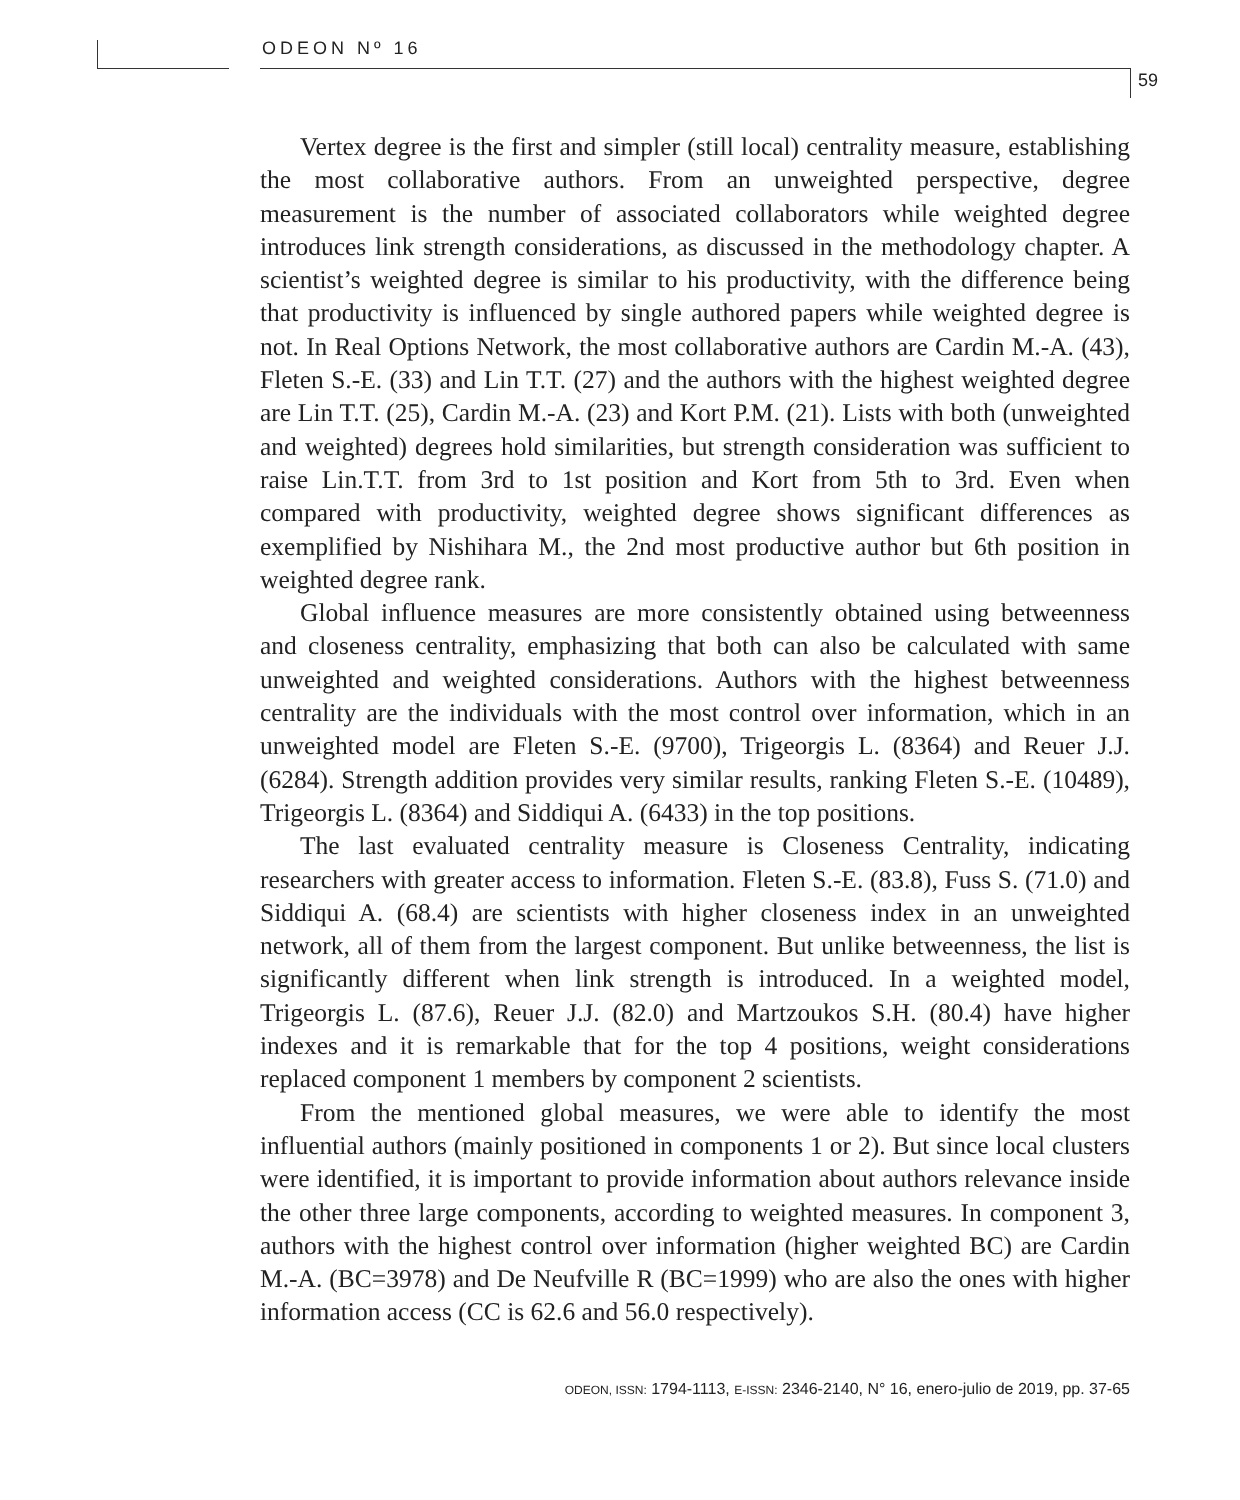ODEON Nº 16
59
Vertex degree is the first and simpler (still local) centrality measure, establishing the most collaborative authors. From an unweighted perspective, degree measurement is the number of associated collaborators while weighted degree introduces link strength considerations, as discussed in the methodology chapter. A scientist’s weighted degree is similar to his productivity, with the difference being that productivity is influenced by single authored papers while weighted degree is not. In Real Options Network, the most collaborative authors are Cardin M.-A. (43), Fleten S.-E. (33) and Lin T.T. (27) and the authors with the highest weighted degree are Lin T.T. (25), Cardin M.-A. (23) and Kort P.M. (21). Lists with both (unweighted and weighted) degrees hold similarities, but strength consideration was sufficient to raise Lin.T.T. from 3rd to 1st position and Kort from 5th to 3rd. Even when compared with productivity, weighted degree shows significant differences as exemplified by Nishihara M., the 2nd most productive author but 6th position in weighted degree rank.
Global influence measures are more consistently obtained using betweenness and closeness centrality, emphasizing that both can also be calculated with same unweighted and weighted considerations. Authors with the highest betweenness centrality are the individuals with the most control over information, which in an unweighted model are Fleten S.-E. (9700), Trigeorgis L. (8364) and Reuer J.J. (6284). Strength addition provides very similar results, ranking Fleten S.-E. (10489), Trigeorgis L. (8364) and Siddiqui A. (6433) in the top positions.
The last evaluated centrality measure is Closeness Centrality, indicating researchers with greater access to information. Fleten S.-E. (83.8), Fuss S. (71.0) and Siddiqui A. (68.4) are scientists with higher closeness index in an unweighted network, all of them from the largest component. But unlike betweenness, the list is significantly different when link strength is introduced. In a weighted model, Trigeorgis L. (87.6), Reuer J.J. (82.0) and Martzoukos S.H. (80.4) have higher indexes and it is remarkable that for the top 4 positions, weight considerations replaced component 1 members by component 2 scientists.
From the mentioned global measures, we were able to identify the most influential authors (mainly positioned in components 1 or 2). But since local clusters were identified, it is important to provide information about authors relevance inside the other three large components, according to weighted measures. In component 3, authors with the highest control over information (higher weighted BC) are Cardin M.-A. (BC=3978) and De Neufville R (BC=1999) who are also the ones with higher information access (CC is 62.6 and 56.0 respectively).
ODEON, ISSN: 1794-1113, E-ISSN: 2346-2140, N° 16, enero-julio de 2019, pp. 37-65